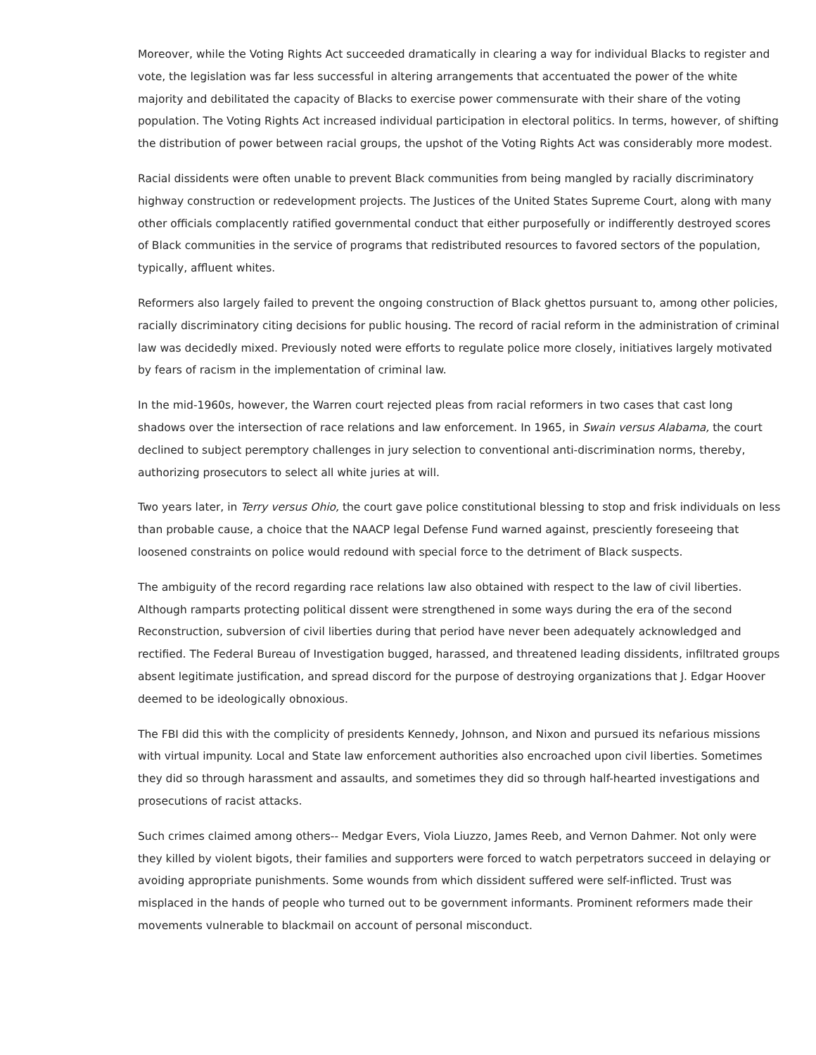Moreover, while the Voting Rights Act succeeded dramatically in clearing a way for individual Blacks to register and vote, the legislation was far less successful in altering arrangements that accentuated the power of the white majority and debilitated the capacity of Blacks to exercise power commensurate with their share of the voting population. The Voting Rights Act increased individual participation in electoral politics. In terms, however, of shifting the distribution of power between racial groups, the upshot of the Voting Rights Act was considerably more modest.
Racial dissidents were often unable to prevent Black communities from being mangled by racially discriminatory highway construction or redevelopment projects. The Justices of the United States Supreme Court, along with many other officials complacently ratified governmental conduct that either purposefully or indifferently destroyed scores of Black communities in the service of programs that redistributed resources to favored sectors of the population, typically, affluent whites.
Reformers also largely failed to prevent the ongoing construction of Black ghettos pursuant to, among other policies, racially discriminatory citing decisions for public housing. The record of racial reform in the administration of criminal law was decidedly mixed. Previously noted were efforts to regulate police more closely, initiatives largely motivated by fears of racism in the implementation of criminal law.
In the mid-1960s, however, the Warren court rejected pleas from racial reformers in two cases that cast long shadows over the intersection of race relations and law enforcement. In 1965, in Swain versus Alabama, the court declined to subject peremptory challenges in jury selection to conventional anti-discrimination norms, thereby, authorizing prosecutors to select all white juries at will.
Two years later, in Terry versus Ohio, the court gave police constitutional blessing to stop and frisk individuals on less than probable cause, a choice that the NAACP legal Defense Fund warned against, presciently foreseeing that loosened constraints on police would redound with special force to the detriment of Black suspects.
The ambiguity of the record regarding race relations law also obtained with respect to the law of civil liberties. Although ramparts protecting political dissent were strengthened in some ways during the era of the second Reconstruction, subversion of civil liberties during that period have never been adequately acknowledged and rectified. The Federal Bureau of Investigation bugged, harassed, and threatened leading dissidents, infiltrated groups absent legitimate justification, and spread discord for the purpose of destroying organizations that J. Edgar Hoover deemed to be ideologically obnoxious.
The FBI did this with the complicity of presidents Kennedy, Johnson, and Nixon and pursued its nefarious missions with virtual impunity. Local and State law enforcement authorities also encroached upon civil liberties. Sometimes they did so through harassment and assaults, and sometimes they did so through half-hearted investigations and prosecutions of racist attacks.
Such crimes claimed among others-- Medgar Evers, Viola Liuzzo, James Reeb, and Vernon Dahmer. Not only were they killed by violent bigots, their families and supporters were forced to watch perpetrators succeed in delaying or avoiding appropriate punishments. Some wounds from which dissident suffered were self-inflicted. Trust was misplaced in the hands of people who turned out to be government informants. Prominent reformers made their movements vulnerable to blackmail on account of personal misconduct.